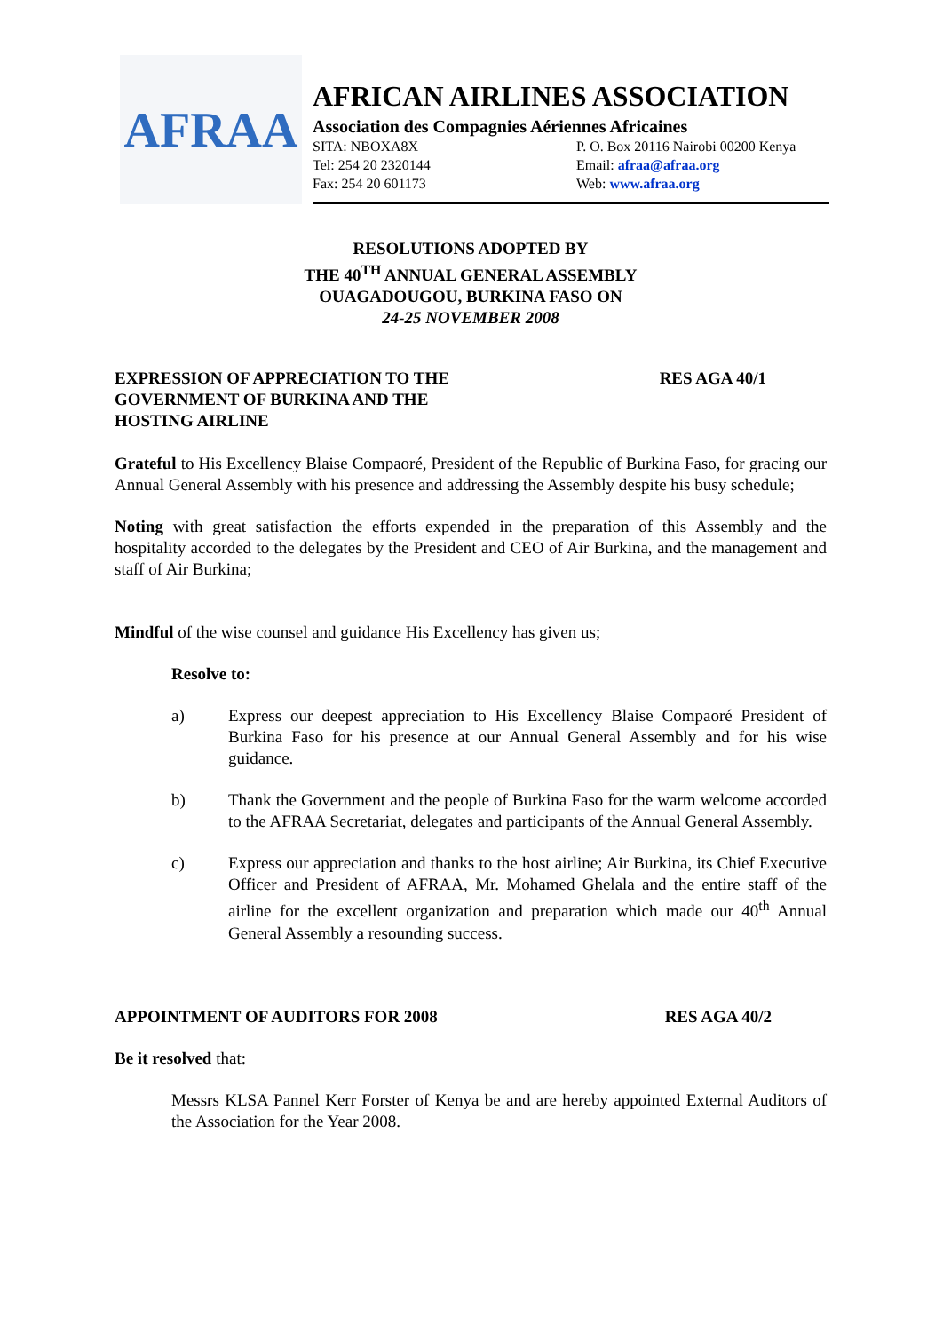AFRAA
AFRICAN AIRLINES ASSOCIATION
Association des Compagnies Aériennes Africaines
SITA: NBOXA8X P. O. Box 20116 Nairobi 00200 Kenya
Tel: 254 20 2320144 Email: afraa@afraa.org
Fax: 254 20 601173 Web: www.afraa.org
RESOLUTIONS ADOPTED BY
THE 40<sup>TH</sup> ANNUAL GENERAL ASSEMBLY
OUAGADOUGOU, BURKINA FASO ON
24-25 NOVEMBER 2008
EXPRESSION OF APPRECIATION TO THE
GOVERNMENT OF BURKINA AND THE
HOSTING AIRLINE
RES AGA 40/1
Grateful to His Excellency Blaise Compaoré, President of the Republic of Burkina Faso, for gracing our Annual General Assembly with his presence and addressing the Assembly despite his busy schedule;
Noting with great satisfaction the efforts expended in the preparation of this Assembly and the hospitality accorded to the delegates by the President and CEO of Air Burkina, and the management and staff of Air Burkina;
Mindful of the wise counsel and guidance His Excellency has given us;
Resolve to:
a) Express our deepest appreciation to His Excellency Blaise Compaoré President of Burkina Faso for his presence at our Annual General Assembly and for his wise guidance.
b) Thank the Government and the people of Burkina Faso for the warm welcome accorded to the AFRAA Secretariat, delegates and participants of the Annual General Assembly.
c) Express our appreciation and thanks to the host airline; Air Burkina, its Chief Executive Officer and President of AFRAA, Mr. Mohamed Ghelala and the entire staff of the airline for the excellent organization and preparation which made our 40<sup>th</sup> Annual General Assembly a resounding success.
APPOINTMENT OF AUDITORS FOR 2008
RES AGA 40/2
Be it resolved that:
Messrs KLSA Pannel Kerr Forster of Kenya be and are hereby appointed External Auditors of the Association for the Year 2008.